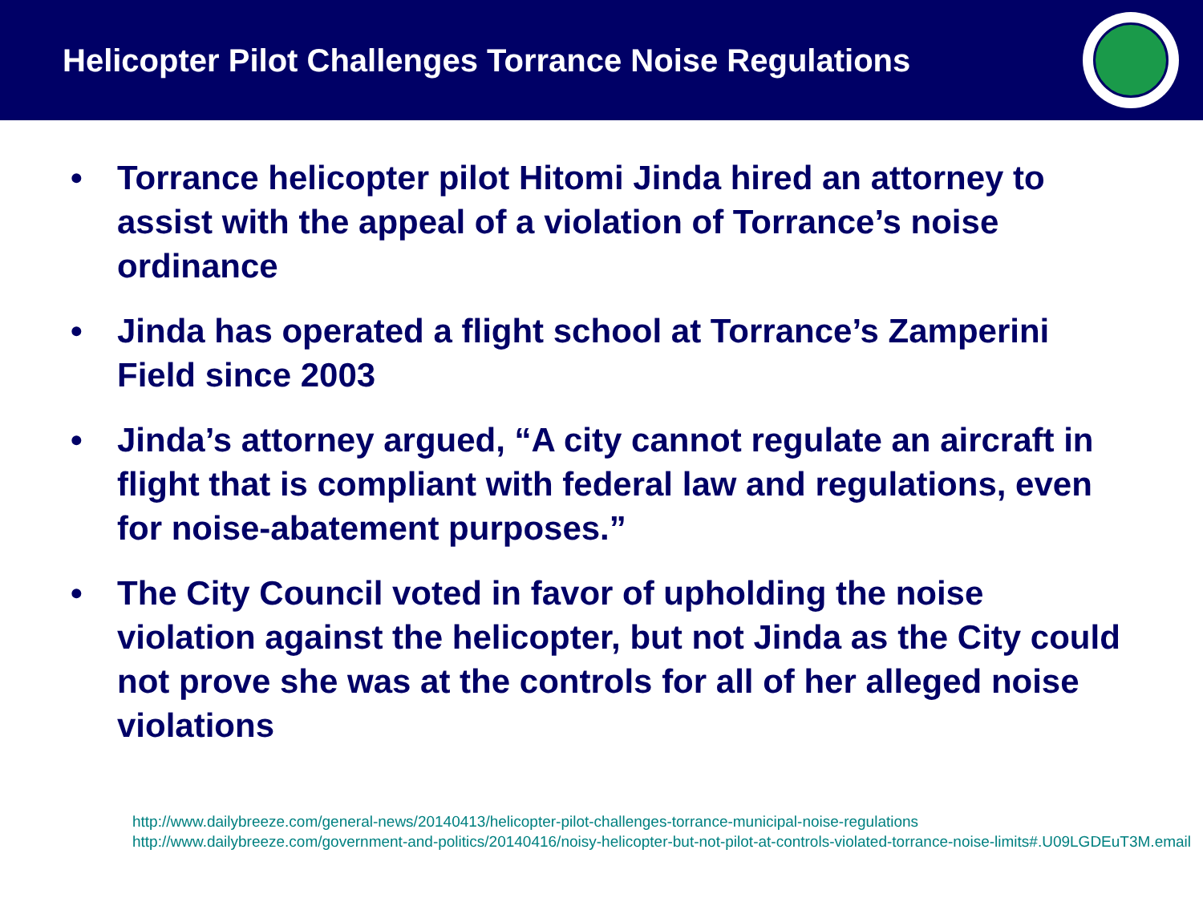Helicopter Pilot Challenges Torrance Noise Regulations
• Torrance helicopter pilot Hitomi Jinda hired an attorney to assist with the appeal of a violation of Torrance’s noise ordinance
• Jinda has operated a flight school at Torrance’s Zamperini Field since 2003
• Jinda’s attorney argued, “A city cannot regulate an aircraft in flight that is compliant with federal law and regulations, even for noise-abatement purposes.”
• The City Council voted in favor of upholding the noise violation against the helicopter, but not Jinda as the City could not prove she was at the controls for all of her alleged noise violations
http://www.dailybreeze.com/general-news/20140413/helicopter-pilot-challenges-torrance-municipal-noise-regulations
http://www.dailybreeze.com/government-and-politics/20140416/noisy-helicopter-but-not-pilot-at-controls-violated-torrance-noise-limits#.U09LGDEuT3M.email